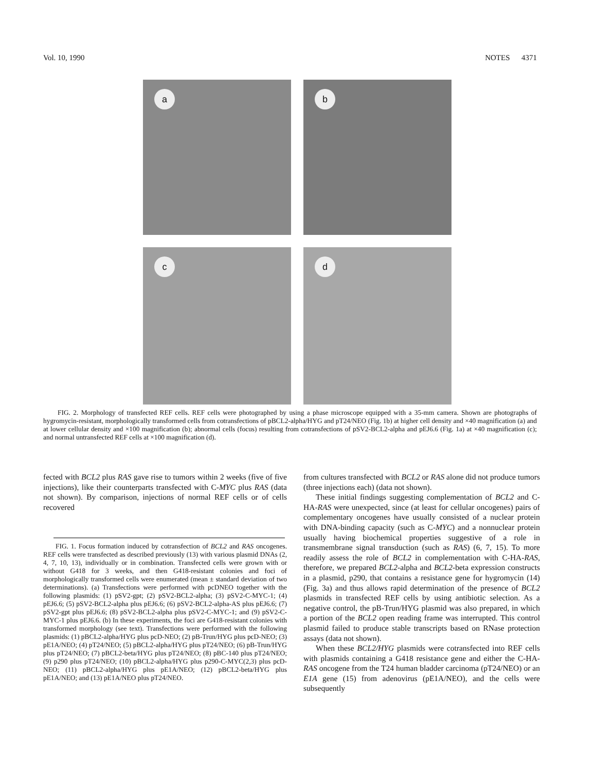Vol. 10, 1990 NOTES 4371
a
b
c
d
FIG. 2. Morphology of transfected REF cells. REF cells were photographed by using a phase microscope equipped with a 35-mm camera. Shown are photographs of hygromycin-resistant, morphologically transformed cells from cotransfections of pBCL2-alpha/HYG and pT24/NEO (Fig. 1b) at higher cell density and ×40 magnification (a) and at lower cellular density and ×100 magnification (b); abnormal cells (focus) resulting from cotransfections of pSV2-BCL2-alpha and pEJ6.6 (Fig. 1a) at ×40 magnification (c); and normal untransfected REF cells at ×100 magnification (d).
fected with BCL2 plus RAS gave rise to tumors within 2 weeks (five of five injections), like their counterparts transfected with C-MYC plus RAS (data not shown). By comparison, injections of normal REF cells or of cells recovered
FIG. 1. Focus formation induced by cotransfection of BCL2 and RAS oncogenes. REF cells were transfected as described previously (13) with various plasmid DNAs (2, 4, 7, 10, 13), individually or in combination. Transfected cells were grown with or without G418 for 3 weeks, and then G418-resistant colonies and foci of morphologically transformed cells were enumerated (mean ± standard deviation of two determinations). (a) Transfections were performed with pcDNEO together with the following plasmids: (1) pSV2-gpt; (2) pSV2-BCL2-alpha; (3) pSV2-C-MYC-1; (4) pEJ6.6; (5) pSV2-BCL2-alpha plus pEJ6.6; (6) pSV2-BCL2-alpha-AS plus pEJ6.6; (7) pSV2-gpt plus pEJ6.6; (8) pSV2-BCL2-alpha plus pSV2-C-MYC-1; and (9) pSV2-C-MYC-1 plus pEJ6.6. (b) In these experiments, the foci are G418-resistant colonies with transformed morphology (see text). Transfections were performed with the following plasmids: (1) pBCL2-alpha/HYG plus pcD-NEO; (2) pB-Trun/HYG plus pcD-NEO; (3) pE1A/NEO; (4) pT24/NEO; (5) pBCL2-alpha/HYG plus pT24/NEO; (6) pB-Trun/HYG plus pT24/NEO; (7) pBCL2-beta/HYG plus pT24/NEO; (8) pBC-140 plus pT24/NEO; (9) p290 plus pT24/NEO; (10) pBCL2-alpha/HYG plus p290-C-MYC(2,3) plus pcD-NEO; (11) pBCL2-alpha/HYG plus pE1A/NEO; (12) pBCL2-beta/HYG plus pE1A/NEO; and (13) pE1A/NEO plus pT24/NEO.
from cultures transfected with BCL2 or RAS alone did not produce tumors (three injections each) (data not shown).
These initial findings suggesting complementation of BCL2 and C-HA-RAS were unexpected, since (at least for cellular oncogenes) pairs of complementary oncogenes have usually consisted of a nuclear protein with DNA-binding capacity (such as C-MYC) and a nonnuclear protein usually having biochemical properties suggestive of a role in transmembrane signal transduction (such as RAS) (6, 7, 15). To more readily assess the role of BCL2 in complementation with C-HA-RAS, therefore, we prepared BCL2-alpha and BCL2-beta expression constructs in a plasmid, p290, that contains a resistance gene for hygromycin (14) (Fig. 3a) and thus allows rapid determination of the presence of BCL2 plasmids in transfected REF cells by using antibiotic selection. As a negative control, the pB-Trun/HYG plasmid was also prepared, in which a portion of the BCL2 open reading frame was interrupted. This control plasmid failed to produce stable transcripts based on RNase protection assays (data not shown).
When these BCL2/HYG plasmids were cotransfected into REF cells with plasmids containing a G418 resistance gene and either the C-HA-RAS oncogene from the T24 human bladder carcinoma (pT24/NEO) or an E1A gene (15) from adenovirus (pE1A/NEO), and the cells were subsequently